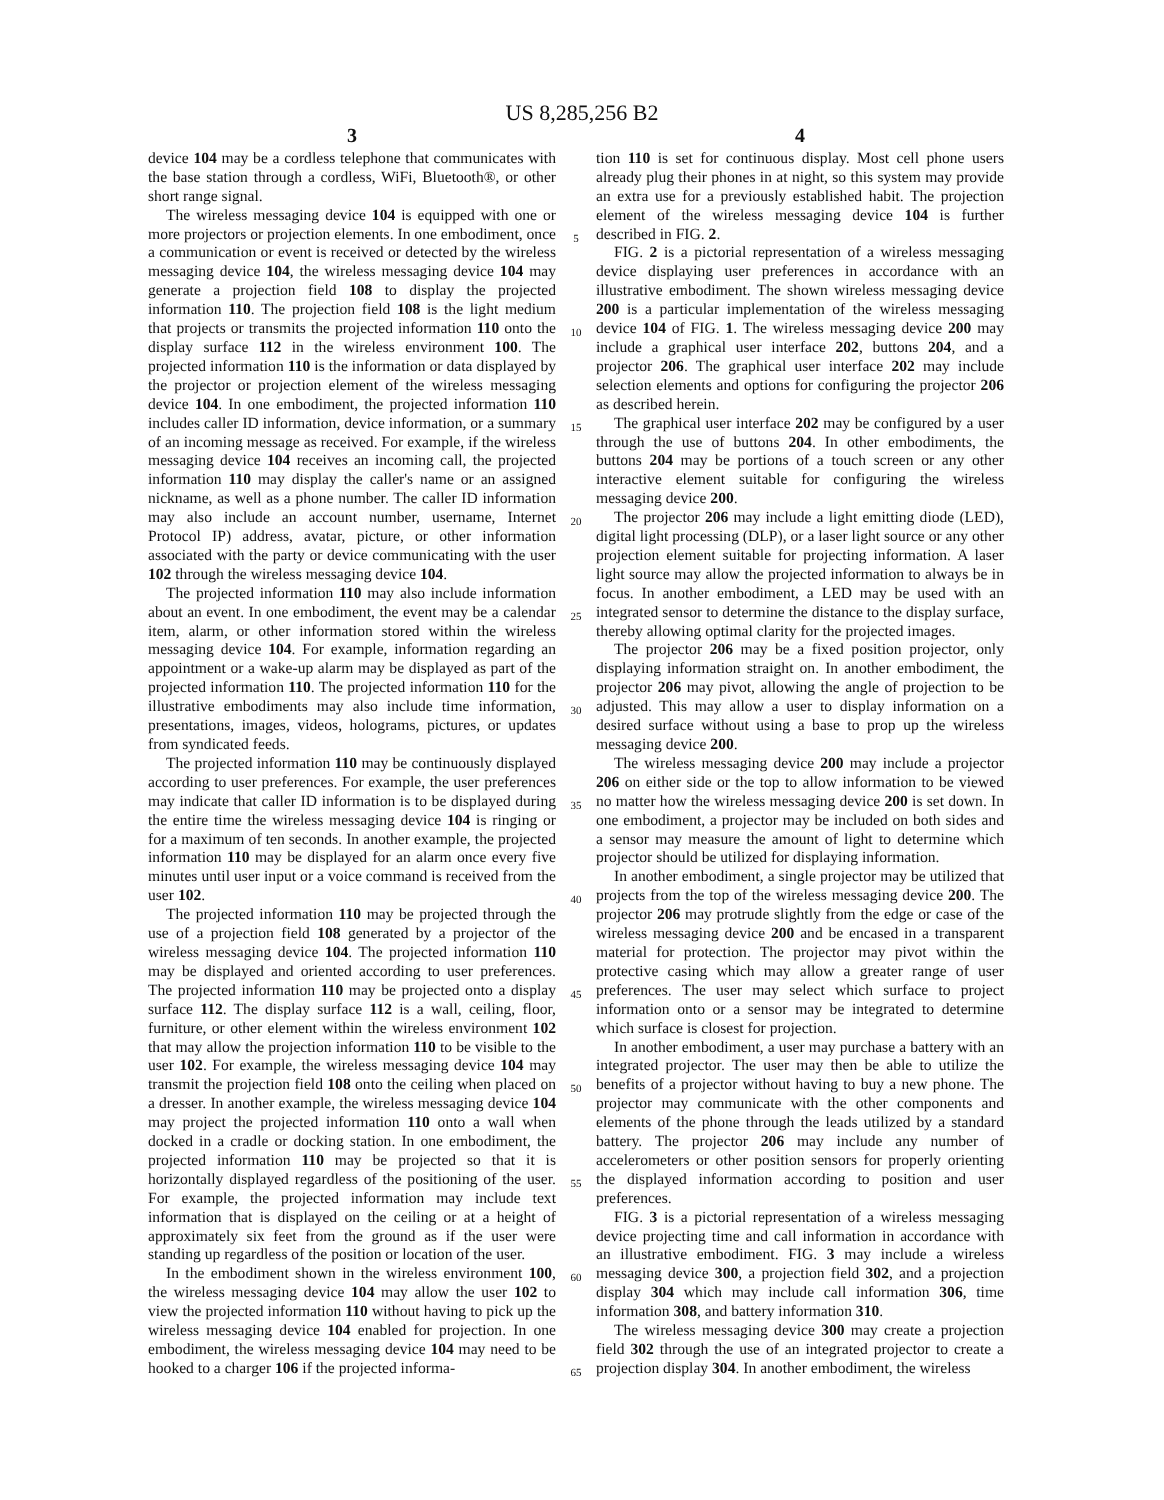US 8,285,256 B2
3
device 104 may be a cordless telephone that communicates with the base station through a cordless, WiFi, Bluetooth®, or other short range signal.
The wireless messaging device 104 is equipped with one or more projectors or projection elements. In one embodiment, once a communication or event is received or detected by the wireless messaging device 104, the wireless messaging device 104 may generate a projection field 108 to display the projected information 110. The projection field 108 is the light medium that projects or transmits the projected information 110 onto the display surface 112 in the wireless environment 100. The projected information 110 is the information or data displayed by the projector or projection element of the wireless messaging device 104. In one embodiment, the projected information 110 includes caller ID information, device information, or a summary of an incoming message as received. For example, if the wireless messaging device 104 receives an incoming call, the projected information 110 may display the caller's name or an assigned nickname, as well as a phone number. The caller ID information may also include an account number, username, Internet Protocol IP) address, avatar, picture, or other information associated with the party or device communicating with the user 102 through the wireless messaging device 104.
The projected information 110 may also include information about an event. In one embodiment, the event may be a calendar item, alarm, or other information stored within the wireless messaging device 104. For example, information regarding an appointment or a wake-up alarm may be displayed as part of the projected information 110. The projected information 110 for the illustrative embodiments may also include time information, presentations, images, videos, holograms, pictures, or updates from syndicated feeds.
The projected information 110 may be continuously displayed according to user preferences. For example, the user preferences may indicate that caller ID information is to be displayed during the entire time the wireless messaging device 104 is ringing or for a maximum of ten seconds. In another example, the projected information 110 may be displayed for an alarm once every five minutes until user input or a voice command is received from the user 102.
The projected information 110 may be projected through the use of a projection field 108 generated by a projector of the wireless messaging device 104. The projected information 110 may be displayed and oriented according to user preferences. The projected information 110 may be projected onto a display surface 112. The display surface 112 is a wall, ceiling, floor, furniture, or other element within the wireless environment 102 that may allow the projection information 110 to be visible to the user 102. For example, the wireless messaging device 104 may transmit the projection field 108 onto the ceiling when placed on a dresser. In another example, the wireless messaging device 104 may project the projected information 110 onto a wall when docked in a cradle or docking station. In one embodiment, the projected information 110 may be projected so that it is horizontally displayed regardless of the positioning of the user. For example, the projected information may include text information that is displayed on the ceiling or at a height of approximately six feet from the ground as if the user were standing up regardless of the position or location of the user.
In the embodiment shown in the wireless environment 100, the wireless messaging device 104 may allow the user 102 to view the projected information 110 without having to pick up the wireless messaging device 104 enabled for projection. In one embodiment, the wireless messaging device 104 may need to be hooked to a charger 106 if the projected informa-
5
10
15
20
25
30
35
40
45
50
55
60
65
4
tion 110 is set for continuous display. Most cell phone users already plug their phones in at night, so this system may provide an extra use for a previously established habit. The projection element of the wireless messaging device 104 is further described in FIG. 2.
FIG. 2 is a pictorial representation of a wireless messaging device displaying user preferences in accordance with an illustrative embodiment. The shown wireless messaging device 200 is a particular implementation of the wireless messaging device 104 of FIG. 1. The wireless messaging device 200 may include a graphical user interface 202, buttons 204, and a projector 206. The graphical user interface 202 may include selection elements and options for configuring the projector 206 as described herein.
The graphical user interface 202 may be configured by a user through the use of buttons 204. In other embodiments, the buttons 204 may be portions of a touch screen or any other interactive element suitable for configuring the wireless messaging device 200.
The projector 206 may include a light emitting diode (LED), digital light processing (DLP), or a laser light source or any other projection element suitable for projecting information. A laser light source may allow the projected information to always be in focus. In another embodiment, a LED may be used with an integrated sensor to determine the distance to the display surface, thereby allowing optimal clarity for the projected images.
The projector 206 may be a fixed position projector, only displaying information straight on. In another embodiment, the projector 206 may pivot, allowing the angle of projection to be adjusted. This may allow a user to display information on a desired surface without using a base to prop up the wireless messaging device 200.
The wireless messaging device 200 may include a projector 206 on either side or the top to allow information to be viewed no matter how the wireless messaging device 200 is set down. In one embodiment, a projector may be included on both sides and a sensor may measure the amount of light to determine which projector should be utilized for displaying information.
In another embodiment, a single projector may be utilized that projects from the top of the wireless messaging device 200. The projector 206 may protrude slightly from the edge or case of the wireless messaging device 200 and be encased in a transparent material for protection. The projector may pivot within the protective casing which may allow a greater range of user preferences. The user may select which surface to project information onto or a sensor may be integrated to determine which surface is closest for projection.
In another embodiment, a user may purchase a battery with an integrated projector. The user may then be able to utilize the benefits of a projector without having to buy a new phone. The projector may communicate with the other components and elements of the phone through the leads utilized by a standard battery. The projector 206 may include any number of accelerometers or other position sensors for properly orienting the displayed information according to position and user preferences.
FIG. 3 is a pictorial representation of a wireless messaging device projecting time and call information in accordance with an illustrative embodiment. FIG. 3 may include a wireless messaging device 300, a projection field 302, and a projection display 304 which may include call information 306, time information 308, and battery information 310.
The wireless messaging device 300 may create a projection field 302 through the use of an integrated projector to create a projection display 304. In another embodiment, the wireless